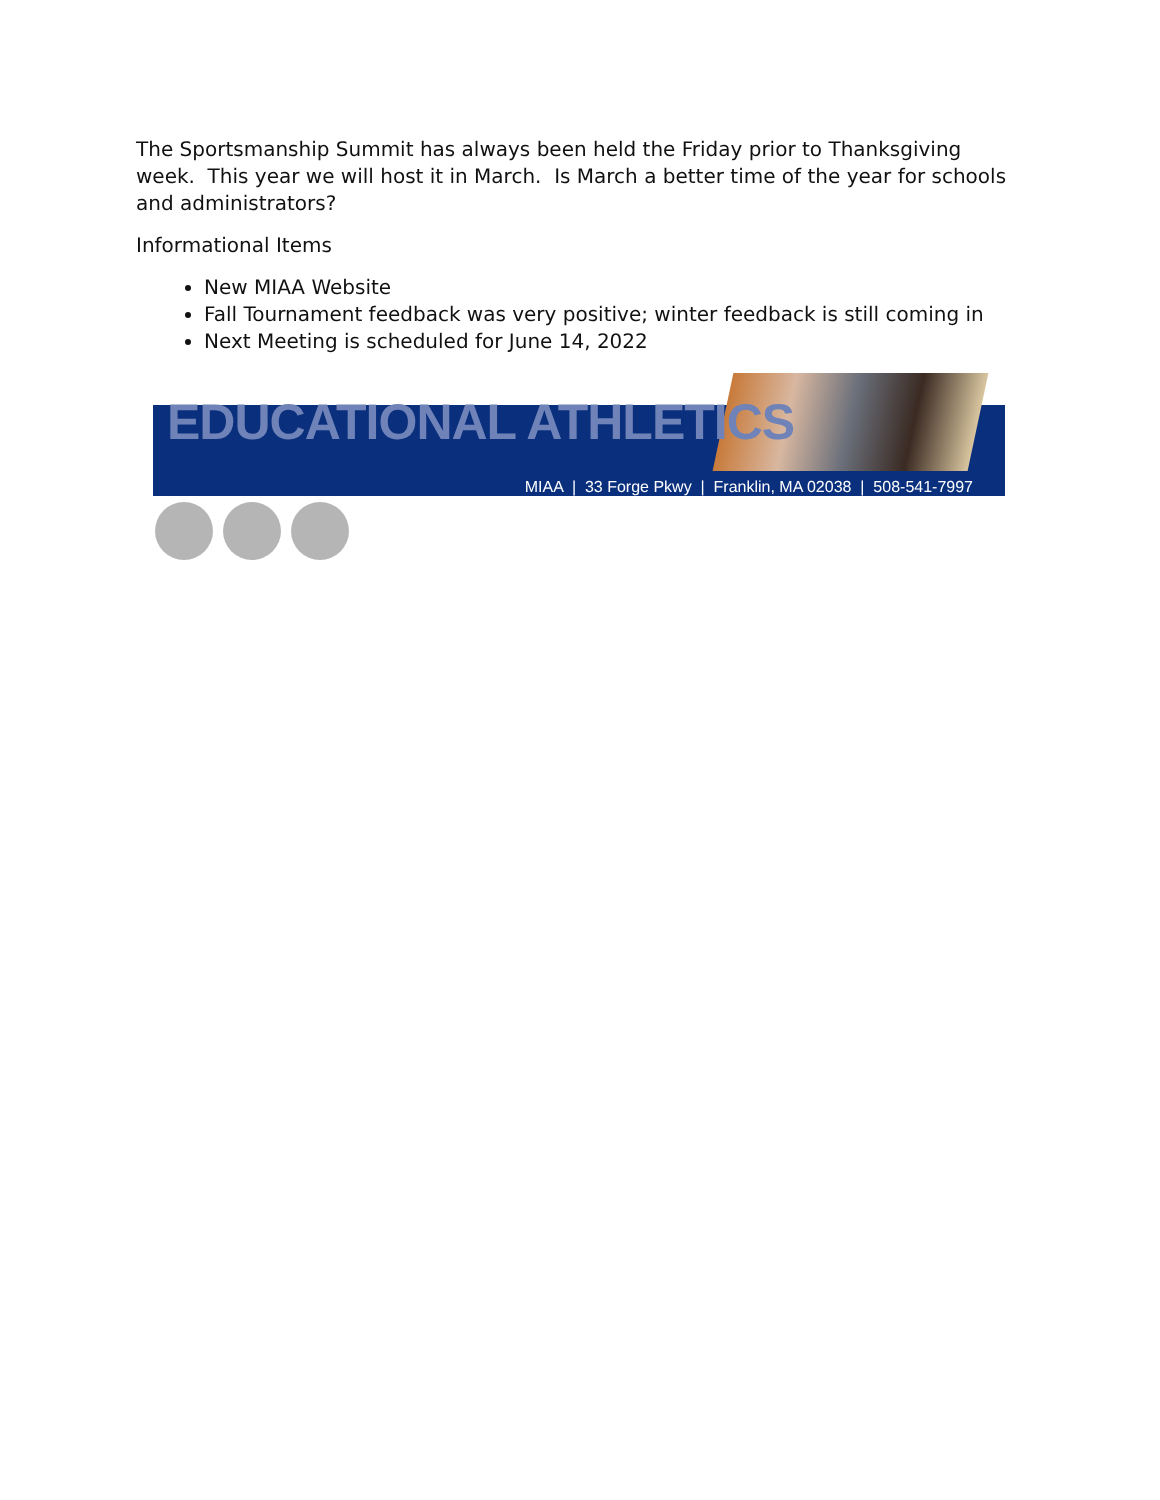The Sportsmanship Summit has always been held the Friday prior to Thanksgiving week. This year we will host it in March. Is March a better time of the year for schools and administrators?
Informational Items
New MIAA Website
Fall Tournament feedback was very positive; winter feedback is still coming in
Next Meeting is scheduled for June 14, 2022
EDUCATIONAL ATHLETICS
MIAA | 33 Forge Pkwy | Franklin, MA 02038 | 508-541-7997